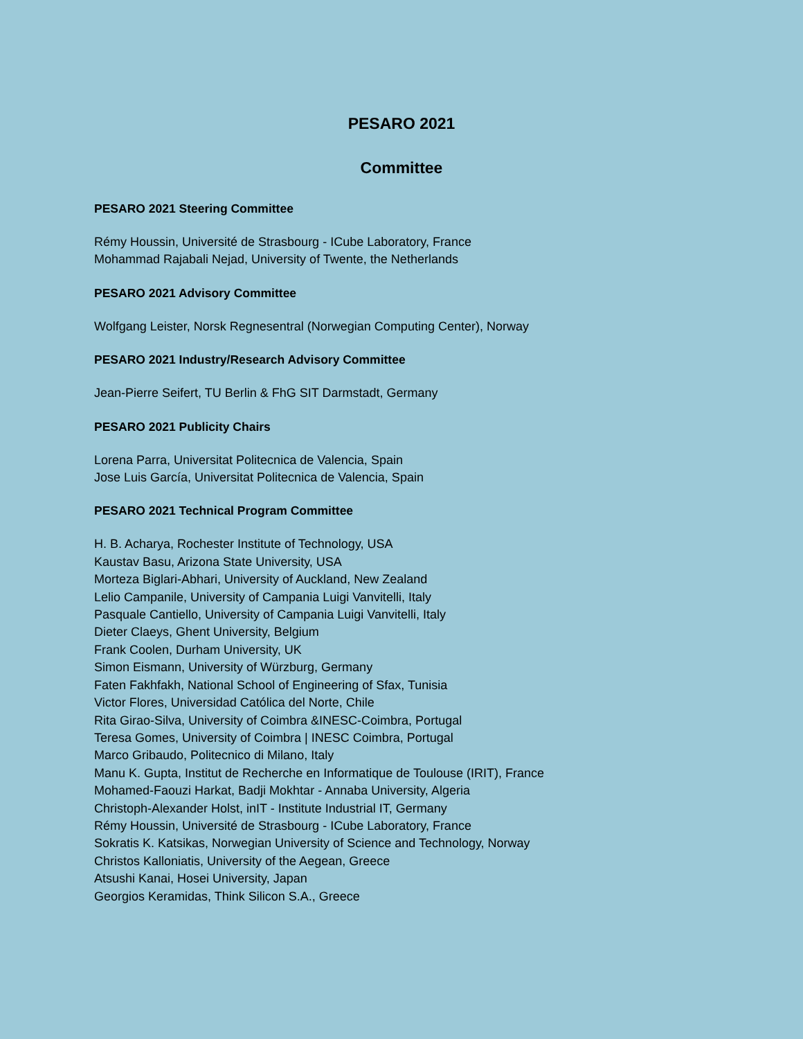PESARO 2021
Committee
PESARO 2021 Steering Committee
Rémy Houssin, Université de Strasbourg - ICube Laboratory, France
Mohammad Rajabali Nejad, University of Twente, the Netherlands
PESARO 2021 Advisory Committee
Wolfgang Leister, Norsk Regnesentral (Norwegian Computing Center), Norway
PESARO 2021 Industry/Research Advisory Committee
Jean-Pierre Seifert, TU Berlin & FhG SIT Darmstadt, Germany
PESARO 2021 Publicity Chairs
Lorena Parra, Universitat Politecnica de Valencia, Spain
Jose Luis García, Universitat Politecnica de Valencia, Spain
PESARO 2021 Technical Program Committee
H. B. Acharya, Rochester Institute of Technology, USA
Kaustav Basu, Arizona State University, USA
Morteza Biglari-Abhari, University of Auckland, New Zealand
Lelio Campanile, University of Campania Luigi Vanvitelli, Italy
Pasquale Cantiello, University of Campania Luigi Vanvitelli, Italy
Dieter Claeys, Ghent University, Belgium
Frank Coolen, Durham University, UK
Simon Eismann, University of Würzburg, Germany
Faten Fakhfakh, National School of Engineering of Sfax, Tunisia
Victor Flores, Universidad Católica del Norte, Chile
Rita Girao-Silva, University of Coimbra &INESC-Coimbra, Portugal
Teresa Gomes, University of Coimbra | INESC Coimbra, Portugal
Marco Gribaudo, Politecnico di Milano, Italy
Manu K. Gupta, Institut de Recherche en Informatique de Toulouse (IRIT), France
Mohamed-Faouzi Harkat, Badji Mokhtar - Annaba University, Algeria
Christoph-Alexander Holst, inIT - Institute Industrial IT, Germany
Rémy Houssin, Université de Strasbourg - ICube Laboratory, France
Sokratis K. Katsikas, Norwegian University of Science and Technology, Norway
Christos Kalloniatis, University of the Aegean, Greece
Atsushi Kanai, Hosei University, Japan
Georgios Keramidas, Think Silicon S.A., Greece